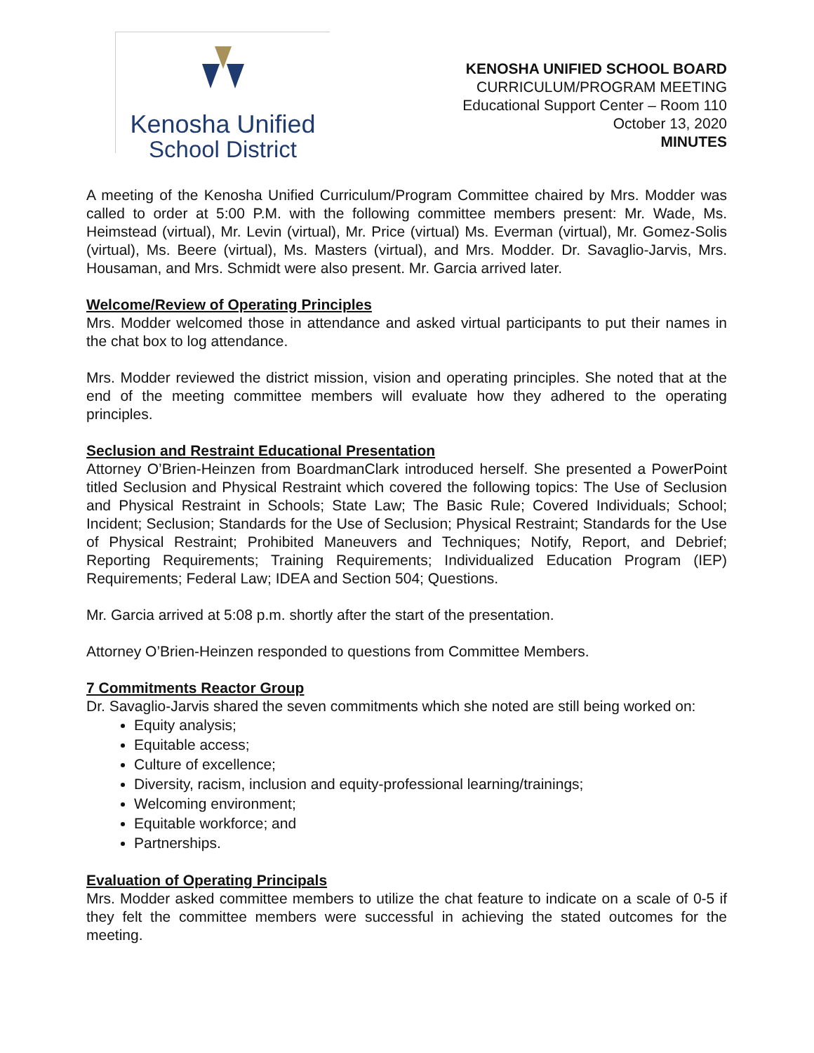Kenosha Unified
School District
KENOSHA UNIFIED SCHOOL BOARD
CURRICULUM/PROGRAM MEETING
Educational Support Center – Room 110
October 13, 2020
MINUTES
A meeting of the Kenosha Unified Curriculum/Program Committee chaired by Mrs. Modder was called to order at 5:00 P.M. with the following committee members present: Mr. Wade, Ms. Heimstead (virtual), Mr. Levin (virtual), Mr. Price (virtual) Ms. Everman (virtual), Mr. Gomez-Solis (virtual), Ms. Beere (virtual), Ms. Masters (virtual), and Mrs. Modder. Dr. Savaglio-Jarvis, Mrs. Housaman, and Mrs. Schmidt were also present. Mr. Garcia arrived later.
Welcome/Review of Operating Principles
Mrs. Modder welcomed those in attendance and asked virtual participants to put their names in the chat box to log attendance.
Mrs. Modder reviewed the district mission, vision and operating principles. She noted that at the end of the meeting committee members will evaluate how they adhered to the operating principles.
Seclusion and Restraint Educational Presentation
Attorney O’Brien-Heinzen from BoardmanClark introduced herself. She presented a PowerPoint titled Seclusion and Physical Restraint which covered the following topics: The Use of Seclusion and Physical Restraint in Schools; State Law; The Basic Rule; Covered Individuals; School; Incident; Seclusion; Standards for the Use of Seclusion; Physical Restraint; Standards for the Use of Physical Restraint; Prohibited Maneuvers and Techniques; Notify, Report, and Debrief; Reporting Requirements; Training Requirements; Individualized Education Program (IEP) Requirements; Federal Law; IDEA and Section 504; Questions.
Mr. Garcia arrived at 5:08 p.m. shortly after the start of the presentation.
Attorney O’Brien-Heinzen responded to questions from Committee Members.
7 Commitments Reactor Group
Dr. Savaglio-Jarvis shared the seven commitments which she noted are still being worked on:
Equity analysis;
Equitable access;
Culture of excellence;
Diversity, racism, inclusion and equity-professional learning/trainings;
Welcoming environment;
Equitable workforce; and
Partnerships.
Evaluation of Operating Principals
Mrs. Modder asked committee members to utilize the chat feature to indicate on a scale of 0-5 if they felt the committee members were successful in achieving the stated outcomes for the meeting.